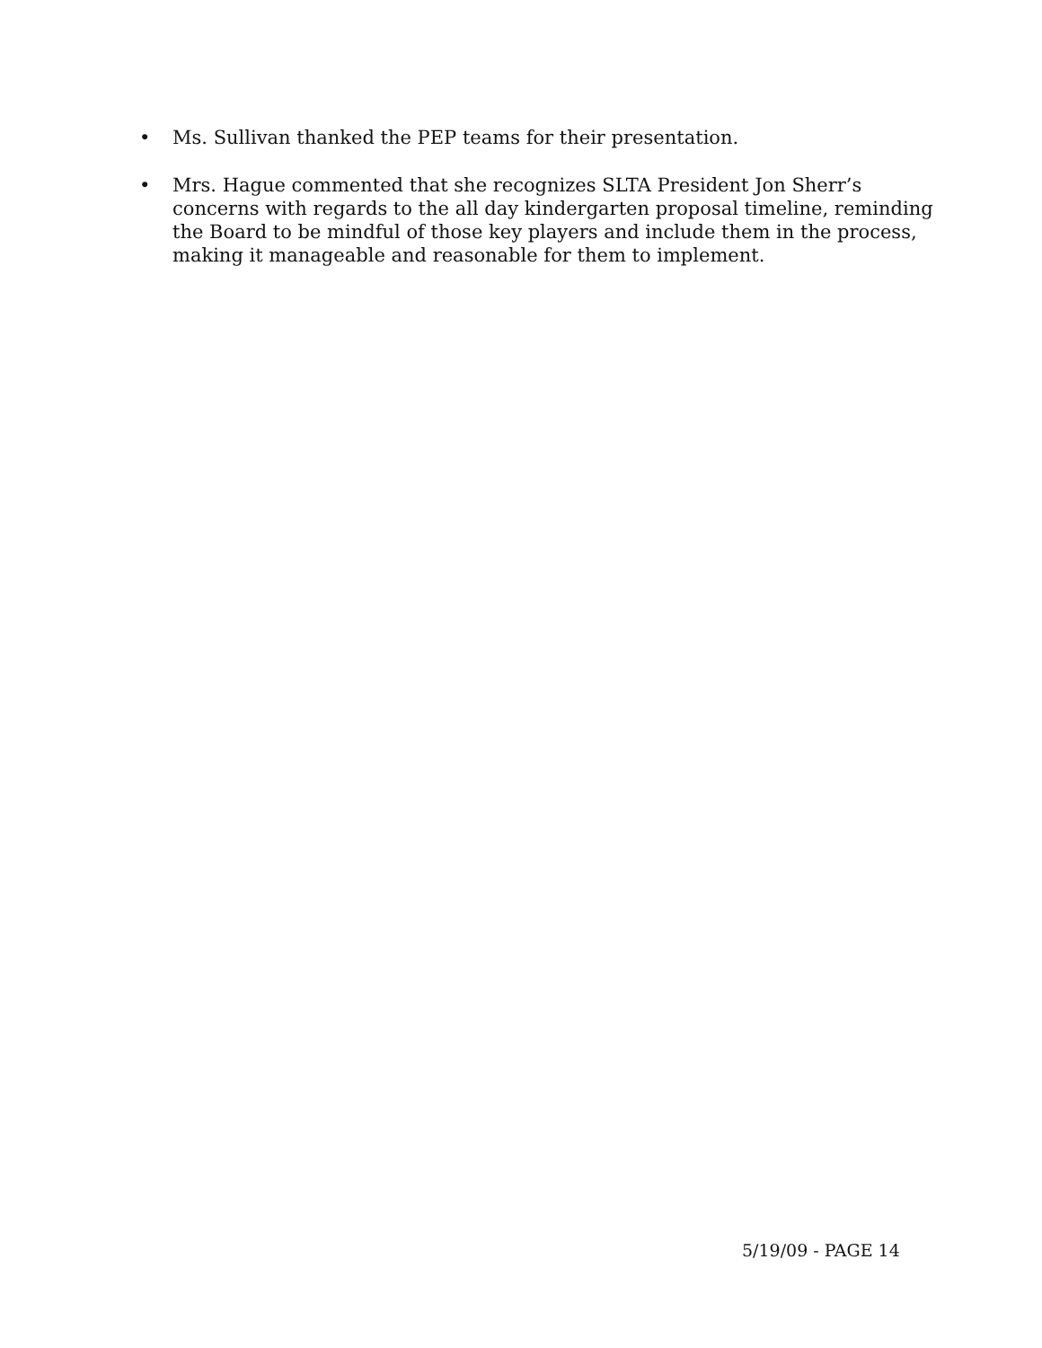• Ms. Sullivan thanked the PEP teams for their presentation.
• Mrs. Hague commented that she recognizes SLTA President Jon Sherr’s concerns with regards to the all day kindergarten proposal timeline, reminding the Board to be mindful of those key players and include them in the process, making it manageable and reasonable for them to implement.
5/19/09 - PAGE 14